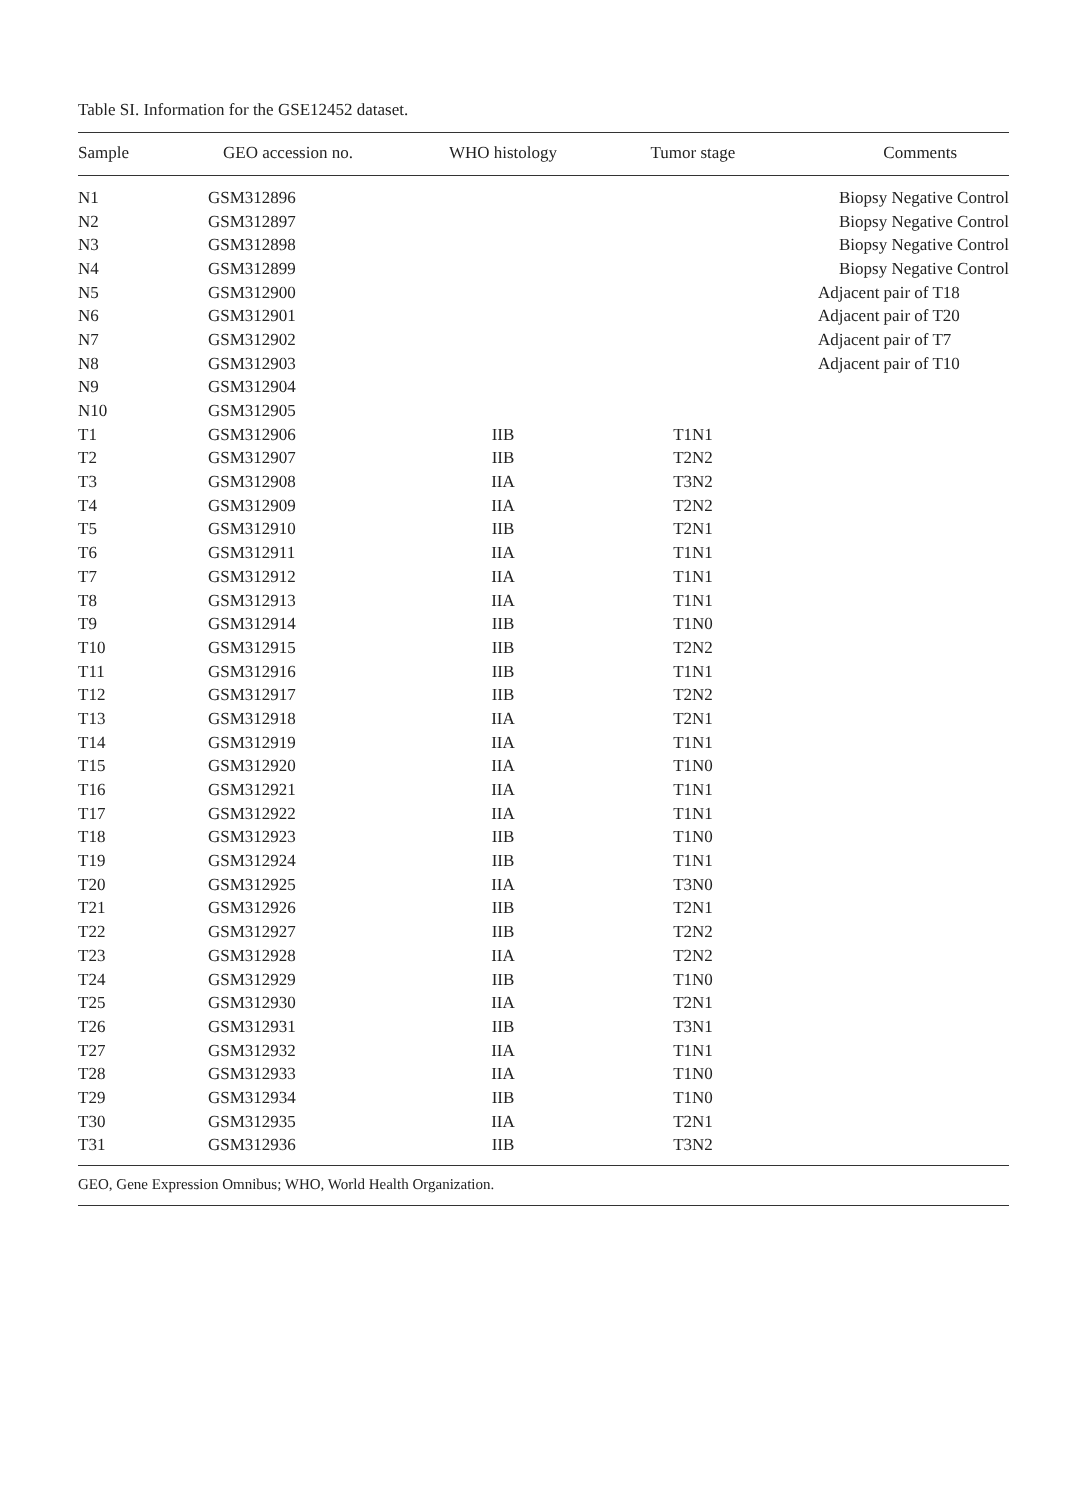Table SI. Information for the GSE12452 dataset.
| Sample | GEO accession no. | WHO histology | Tumor stage | Comments |
| --- | --- | --- | --- | --- |
| N1 | GSM312896 | | | Biopsy Negative Control |
| N2 | GSM312897 | | | Biopsy Negative Control |
| N3 | GSM312898 | | | Biopsy Negative Control |
| N4 | GSM312899 | | | Biopsy Negative Control |
| N5 | GSM312900 | | | Adjacent pair of T18 |
| N6 | GSM312901 | | | Adjacent pair of T20 |
| N7 | GSM312902 | | | Adjacent pair of T7 |
| N8 | GSM312903 | | | Adjacent pair of T10 |
| N9 | GSM312904 | | | |
| N10 | GSM312905 | | | |
| T1 | GSM312906 | IIB | T1N1 | |
| T2 | GSM312907 | IIB | T2N2 | |
| T3 | GSM312908 | IIA | T3N2 | |
| T4 | GSM312909 | IIA | T2N2 | |
| T5 | GSM312910 | IIB | T2N1 | |
| T6 | GSM312911 | IIA | T1N1 | |
| T7 | GSM312912 | IIA | T1N1 | |
| T8 | GSM312913 | IIA | T1N1 | |
| T9 | GSM312914 | IIB | T1N0 | |
| T10 | GSM312915 | IIB | T2N2 | |
| T11 | GSM312916 | IIB | T1N1 | |
| T12 | GSM312917 | IIB | T2N2 | |
| T13 | GSM312918 | IIA | T2N1 | |
| T14 | GSM312919 | IIA | T1N1 | |
| T15 | GSM312920 | IIA | T1N0 | |
| T16 | GSM312921 | IIA | T1N1 | |
| T17 | GSM312922 | IIA | T1N1 | |
| T18 | GSM312923 | IIB | T1N0 | |
| T19 | GSM312924 | IIB | T1N1 | |
| T20 | GSM312925 | IIA | T3N0 | |
| T21 | GSM312926 | IIB | T2N1 | |
| T22 | GSM312927 | IIB | T2N2 | |
| T23 | GSM312928 | IIA | T2N2 | |
| T24 | GSM312929 | IIB | T1N0 | |
| T25 | GSM312930 | IIA | T2N1 | |
| T26 | GSM312931 | IIB | T3N1 | |
| T27 | GSM312932 | IIA | T1N1 | |
| T28 | GSM312933 | IIA | T1N0 | |
| T29 | GSM312934 | IIB | T1N0 | |
| T30 | GSM312935 | IIA | T2N1 | |
| T31 | GSM312936 | IIB | T3N2 | |
GEO, Gene Expression Omnibus; WHO, World Health Organization.